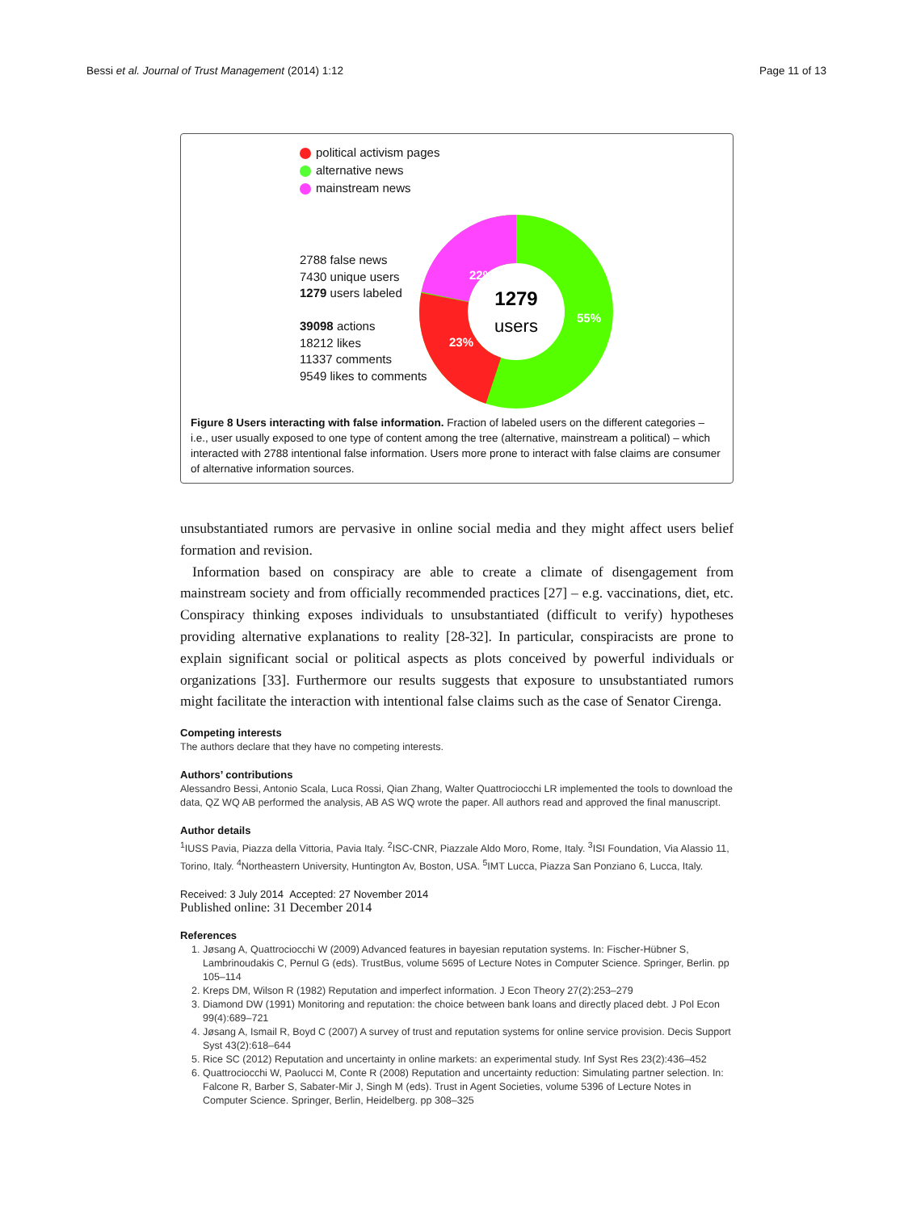Bessi et al. Journal of Trust Management (2014) 1:12 Page 11 of 13
political activism pages
alternative news
mainstream news
2788 false news
7430 unique users
1279 users labeled
39098 actions
18212 likes
11337 comments
9549 likes to comments
1279
users
22%
55%
23%
Figure 8 Users interacting with false information. Fraction of labeled users on the different categories – i.e., user usually exposed to one type of content among the tree (alternative, mainstream a political) – which interacted with 2788 intentional false information. Users more prone to interact with false claims are consumer of alternative information sources.
unsubstantiated rumors are pervasive in online social media and they might affect users belief formation and revision.
Information based on conspiracy are able to create a climate of disengagement from mainstream society and from officially recommended practices [27] – e.g. vaccinations, diet, etc. Conspiracy thinking exposes individuals to unsubstantiated (difficult to verify) hypotheses providing alternative explanations to reality [28-32]. In particular, conspiracists are prone to explain significant social or political aspects as plots conceived by powerful individuals or organizations [33]. Furthermore our results suggests that exposure to unsubstantiated rumors might facilitate the interaction with intentional false claims such as the case of Senator Cirenga.
Competing interests
The authors declare that they have no competing interests.
Authors’ contributions
Alessandro Bessi, Antonio Scala, Luca Rossi, Qian Zhang, Walter Quattrociocchi LR implemented the tools to download the data, QZ WQ AB performed the analysis, AB AS WQ wrote the paper. All authors read and approved the final manuscript.
Author details
<sup>1</sup> IUSS Pavia, Piazza della Vittoria, Pavia Italy. <sup>2</sup>ISC-CNR, Piazzale Aldo Moro, Rome, Italy. <sup>3</sup>ISI Foundation, Via Alassio 11, Torino, Italy. <sup>4</sup>Northeastern University, Huntington Av, Boston, USA. <sup>5</sup>IMT Lucca, Piazza San Ponziano 6, Lucca, Italy.
Received: 3 July 2014 Accepted: 27 November 2014
Published online: 31 December 2014
References
1. Jøsang A, Quattrociocchi W (2009) Advanced features in bayesian reputation systems. In: Fischer-Hübner S, Lambrinoudakis C, Pernul G (eds). TrustBus, volume 5695 of Lecture Notes in Computer Science. Springer, Berlin. pp 105–114
2. Kreps DM, Wilson R (1982) Reputation and imperfect information. J Econ Theory 27(2):253–279
3. Diamond DW (1991) Monitoring and reputation: the choice between bank loans and directly placed debt. J Pol Econ 99(4):689–721
4. Jøsang A, Ismail R, Boyd C (2007) A survey of trust and reputation systems for online service provision. Decis Support Syst 43(2):618–644
5. Rice SC (2012) Reputation and uncertainty in online markets: an experimental study. Inf Syst Res 23(2):436–452
6. Quattrociocchi W, Paolucci M, Conte R (2008) Reputation and uncertainty reduction: Simulating partner selection. In: Falcone R, Barber S, Sabater-Mir J, Singh M (eds). Trust in Agent Societies, volume 5396 of Lecture Notes in Computer Science. Springer, Berlin, Heidelberg. pp 308–325